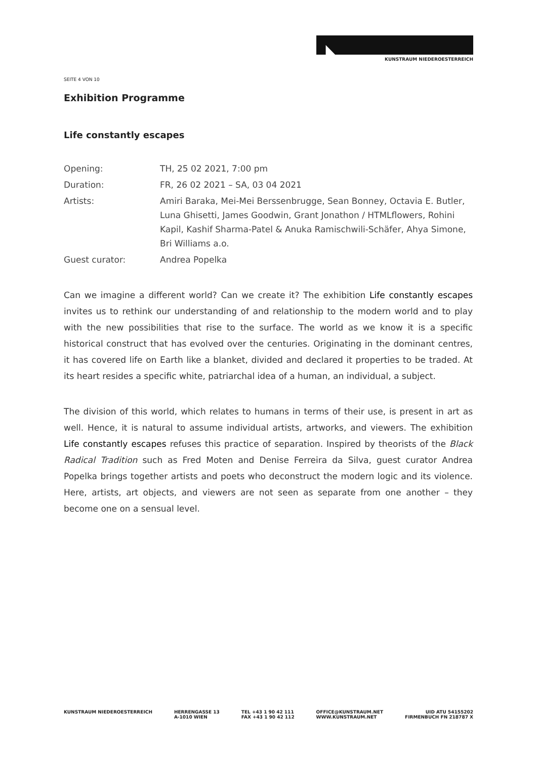KUNSTRAUM NIEDEROESTERREICH
SEITE 4 VON 10
Exhibition Programme
Life constantly escapes
| Opening: | TH, 25 02 2021, 7:00 pm |
| Duration: | FR, 26 02 2021 – SA, 03 04 2021 |
| Artists: | Amiri Baraka, Mei-Mei Berssenbrugge, Sean Bonney, Octavia E. Butler, Luna Ghisetti, James Goodwin, Grant Jonathon / HTMLflowers, Rohini Kapil, Kashif Sharma-Patel & Anuka Ramischwili-Schäfer, Ahya Simone, Bri Williams a.o. |
| Guest curator: | Andrea Popelka |
Can we imagine a different world? Can we create it? The exhibition Life constantly escapes invites us to rethink our understanding of and relationship to the modern world and to play with the new possibilities that rise to the surface. The world as we know it is a specific historical construct that has evolved over the centuries. Originating in the dominant centres, it has covered life on Earth like a blanket, divided and declared it properties to be traded. At its heart resides a specific white, patriarchal idea of a human, an individual, a subject.
The division of this world, which relates to humans in terms of their use, is present in art as well. Hence, it is natural to assume individual artists, artworks, and viewers. The exhibition Life constantly escapes refuses this practice of separation. Inspired by theorists of the Black Radical Tradition such as Fred Moten and Denise Ferreira da Silva, guest curator Andrea Popelka brings together artists and poets who deconstruct the modern logic and its violence. Here, artists, art objects, and viewers are not seen as separate from one another – they become one on a sensual level.
KUNSTRAUM NIEDEROESTERREICH HERRENGASSE 13
A-1010 WIEN
TEL +43 1 90 42 111
FAX +43 1 90 42 112
OFFICE@KUNSTRAUM.NET
WWW.KUNSTRAUM.NET
UID ATU 54155202
FIRMENBUCH FN 218787 X